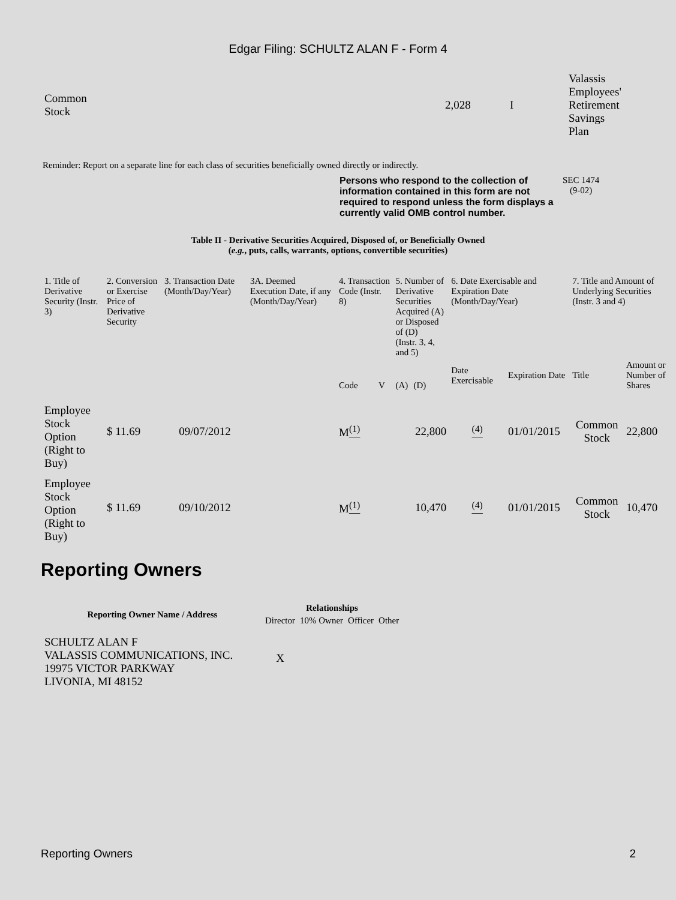Edgar Filing: SCHULTZ ALAN F - Form 4
| Common Stock | 2,028 | I | Valassis Employees' Retirement Savings Plan |
Reminder: Report on a separate line for each class of securities beneficially owned directly or indirectly.
Persons who respond to the collection of information contained in this form are not required to respond unless the form displays a currently valid OMB control number.
SEC 1474
(9-02)
Table II - Derivative Securities Acquired, Disposed of, or Beneficially Owned
(e.g., puts, calls, warrants, options, convertible securities)
| 1. Title of Derivative Security (Instr. 3) | 2. Conversion or Exercise Price of Derivative Security | 3. Transaction Date (Month/Day/Year) | 3A. Deemed Execution Date, if any (Month/Day/Year) | 4. Transaction Code (Instr. 8) | | 5. Number of Derivative Securities Acquired (A) or Disposed of (D) (Instr. 3, 4, and 5) | | 6. Date Exercisable and Expiration Date (Month/Day/Year) | | 7. Title and Amount of Underlying Securities (Instr. 3 and 4) | |
| | | | | Code | V | (A) | (D) | Date Exercisable | Expiration Date | Title | Amount or Number of Shares |
| Employee Stock Option (Right to Buy) | $ 11.69 | 09/07/2012 | | M <sup>(1)</sup> | | | 22,800 | <sup>(4)</sup> | 01/01/2015 | Common Stock | 22,800 |
| Employee Stock Option (Right to Buy) | $ 11.69 | 09/10/2012 | | M <sup>(1)</sup> | | | 10,470 | <sup>(4)</sup> | 01/01/2015 | Common Stock | 10,470 |
Reporting Owners
| Reporting Owner Name / Address | Relationships | | | |
| --- | --- | --- | --- | --- |
| | Director | 10% Owner | Officer | Other |
| SCHULTZ ALAN F VALASSIS COMMUNICATIONS, INC. 19975 VICTOR PARKWAY LIVONIA, MI 48152 | X | | | |
Reporting Owners 2